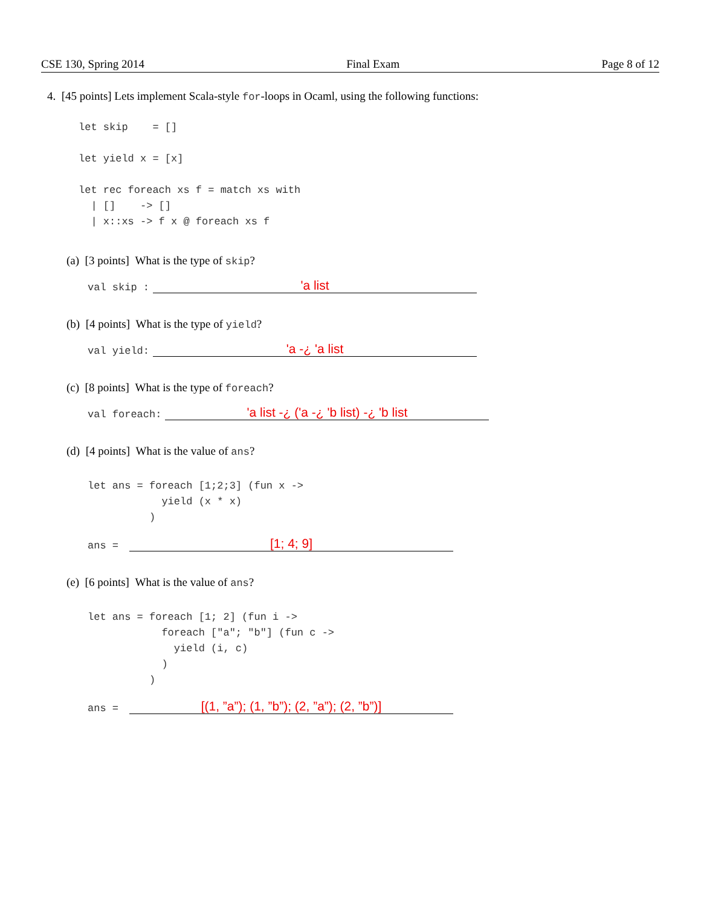CSE 130, Spring 2014 Final Exam Page 8 of 12
4. [45 points] Lets implement Scala-style for-loops in Ocaml, using the following functions:
let skip    = []

let yield x = [x]

let rec foreach xs f = match xs with
  | []    -> []
  | x::xs -> f x @ foreach xs f
(a) [3 points] What is the type of skip?
val skip :
'a list
(b) [4 points] What is the type of yield?
val yield:
'a -¿ 'a list
(c) [8 points] What is the type of foreach?
val foreach:
'a list -¿ ('a -¿ 'b list) -¿ 'b list
(d) [4 points] What is the value of ans?
let ans = foreach [1;2;3] (fun x ->
            yield (x * x)
          )
ans =
[1; 4; 9]
(e) [6 points] What is the value of ans?
let ans = foreach [1; 2] (fun i ->
            foreach ["a"; "b"] (fun c ->
              yield (i, c)
            )
          )
ans =
[(1, ”a”); (1, ”b”); (2, ”a”); (2, ”b”)]